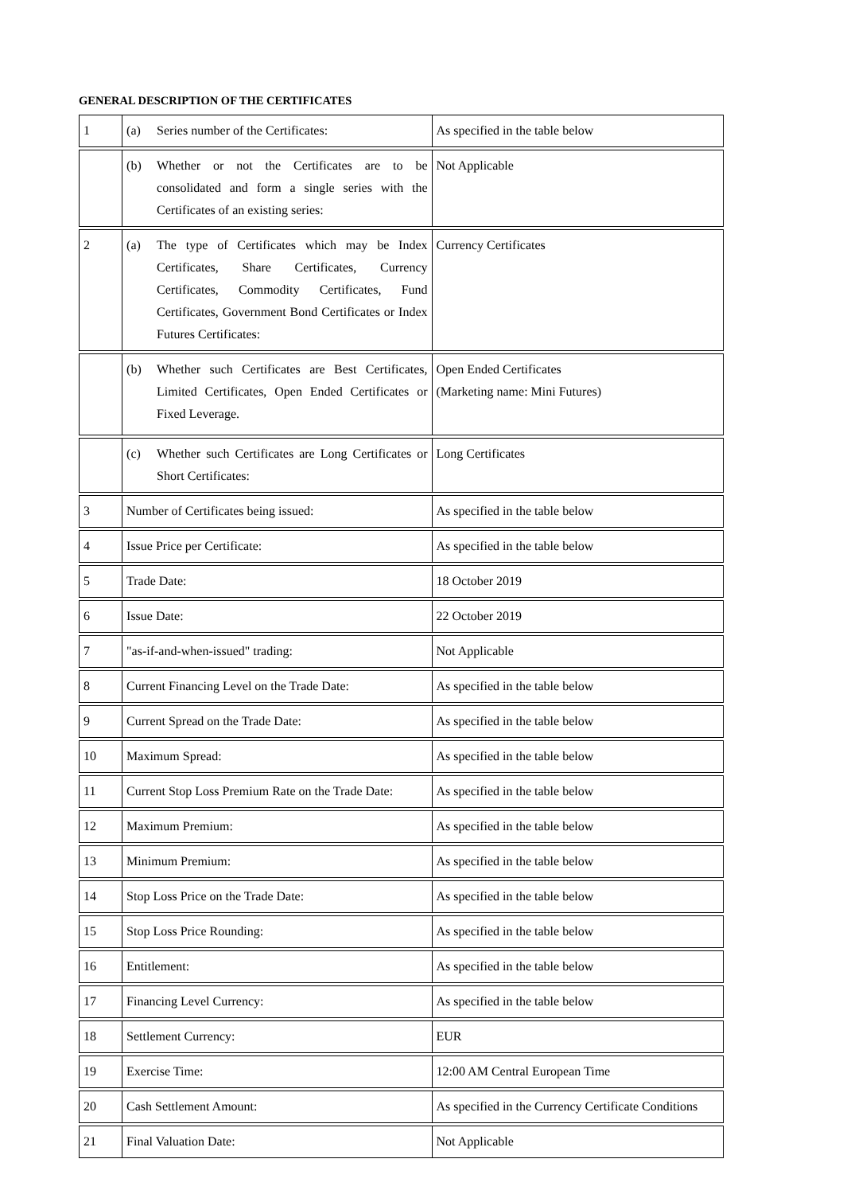GENERAL DESCRIPTION OF THE CERTIFICATES
| 1 | (a) Series number of the Certificates: | As specified in the table below |
| | (b) Whether or not the Certificates are to be consolidated and form a single series with the Certificates of an existing series: | Not Applicable |
| 2 | (a) The type of Certificates which may be Index Certificates, Share Certificates, Currency Certificates, Commodity Certificates, Fund Certificates, Government Bond Certificates or Index Futures Certificates: | Currency Certificates |
| | (b) Whether such Certificates are Best Certificates, Limited Certificates, Open Ended Certificates or Fixed Leverage. | Open Ended Certificates (Marketing name: Mini Futures) |
| | (c) Whether such Certificates are Long Certificates or Short Certificates: | Long Certificates |
| 3 | Number of Certificates being issued: | As specified in the table below |
| 4 | Issue Price per Certificate: | As specified in the table below |
| 5 | Trade Date: | 18 October 2019 |
| 6 | Issue Date: | 22 October 2019 |
| 7 | "as-if-and-when-issued" trading: | Not Applicable |
| 8 | Current Financing Level on the Trade Date: | As specified in the table below |
| 9 | Current Spread on the Trade Date: | As specified in the table below |
| 10 | Maximum Spread: | As specified in the table below |
| 11 | Current Stop Loss Premium Rate on the Trade Date: | As specified in the table below |
| 12 | Maximum Premium: | As specified in the table below |
| 13 | Minimum Premium: | As specified in the table below |
| 14 | Stop Loss Price on the Trade Date: | As specified in the table below |
| 15 | Stop Loss Price Rounding: | As specified in the table below |
| 16 | Entitlement: | As specified in the table below |
| 17 | Financing Level Currency: | As specified in the table below |
| 18 | Settlement Currency: | EUR |
| 19 | Exercise Time: | 12:00 AM Central European Time |
| 20 | Cash Settlement Amount: | As specified in the Currency Certificate Conditions |
| 21 | Final Valuation Date: | Not Applicable |